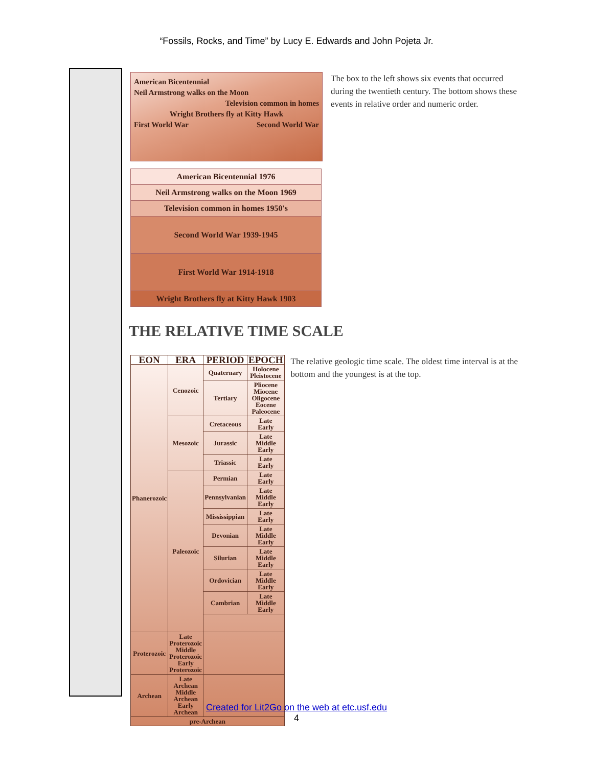“Fossils, Rocks, and Time” by Lucy E. Edwards and John Pojeta Jr.
American Bicentennial
Neil Armstrong walks on the Moon
Television common in homes
Wright Brothers fly at Kitty Hawk
First World War Second World War
| American Bicentennial 1976 |
| Neil Armstrong walks on the Moon 1969 |
| Television common in homes 1950's |
| Second World War 1939-1945 |
| First World War 1914-1918 |
| Wright Brothers fly at Kitty Hawk 1903 |
The box to the left shows six events that occurred during the twentieth century. The bottom shows these events in relative order and numeric order.
THE RELATIVE TIME SCALE
| EON | ERA | PERIOD | EPOCH |
| --- | --- | --- | --- |
| Phanerozoic | Cenozoic | Quaternary | Holocene Pleistocene |
| | | Tertiary | Pliocene Miocene Oligocene Eocene Paleocene |
| | Mesozoic | Cretaceous | Late Early |
| | | Jurassic | Late Middle Early |
| | | Triassic | Late Early |
| | Paleozoic | Permian | Late Early |
| | | Pennsylvanian | Late Middle Early |
| | | Mississippian | Late Early |
| | | Devonian | Late Middle Early |
| | | Silurian | Late Middle Early |
| | | Ordovician | Late Middle Early |
| | | Cambrian | Late Middle Early |
| Proterozoic | Late Proterozoic Middle Proterozoic Early Proterozoic | | |
| Archean | Late Archean Middle Archean Early Archean | | |
| pre-Archean | | | |
The relative geologic time scale. The oldest time interval is at the bottom and the youngest is at the top.
Created for Lit2Go on the web at etc.usf.edu
4